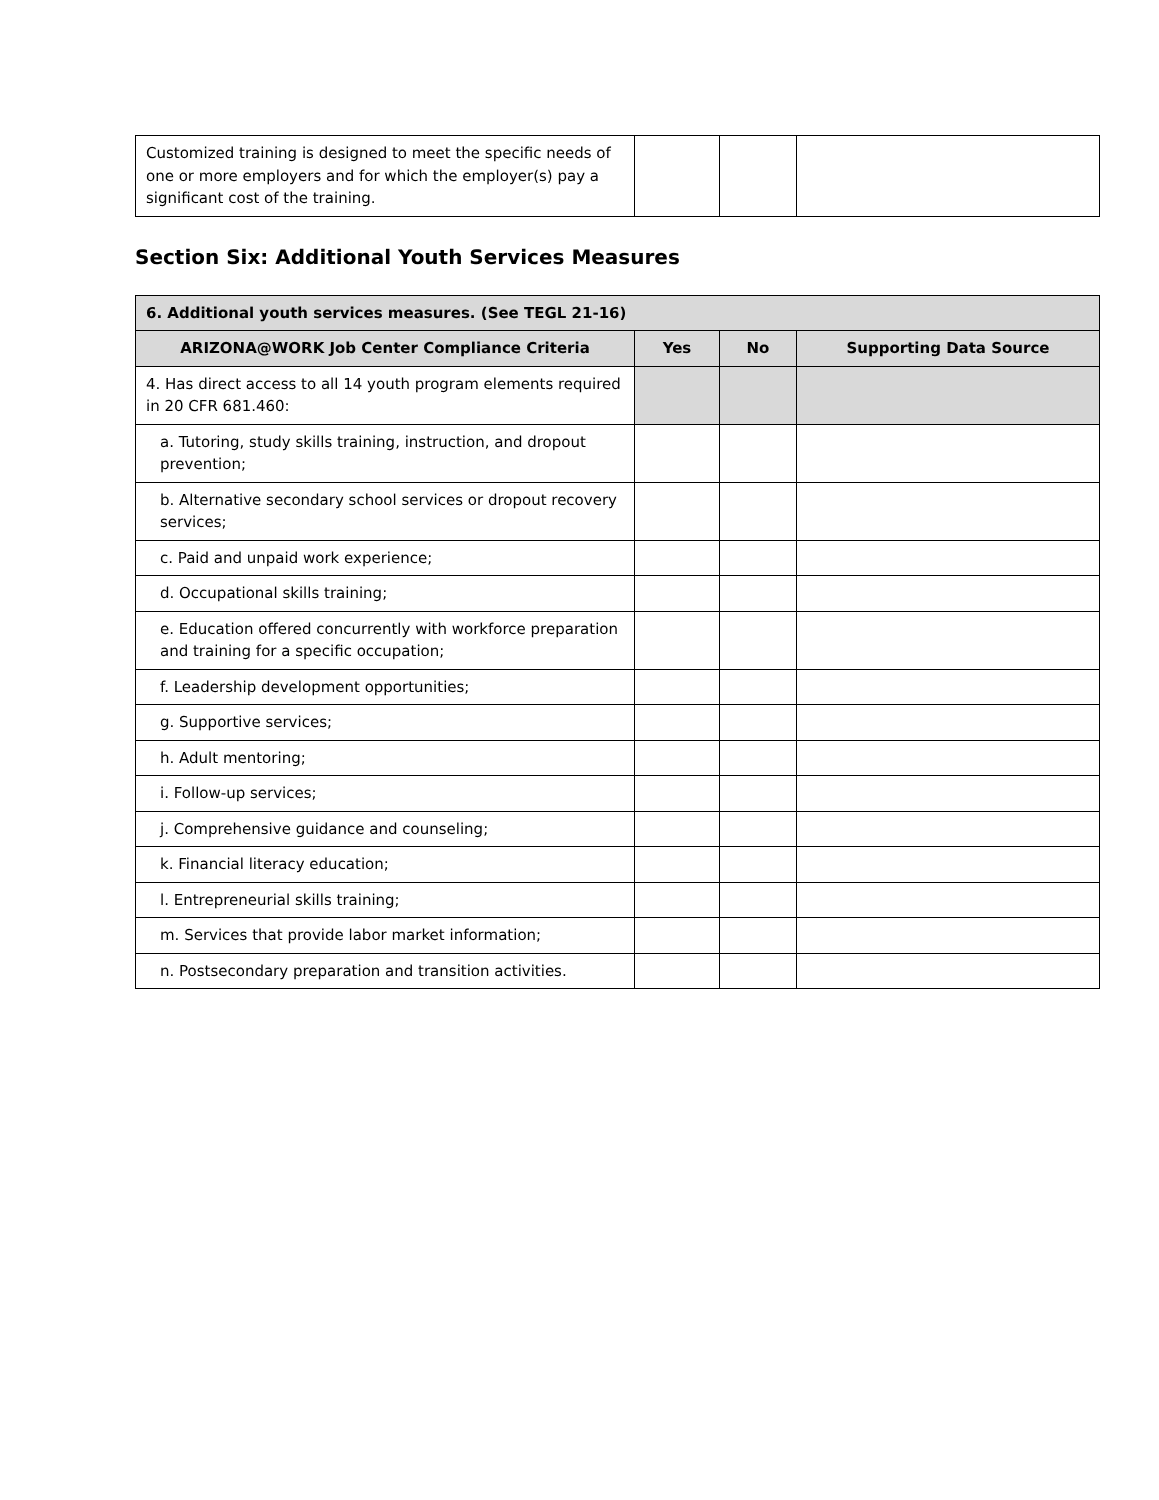| Customized training is designed to meet the specific needs of one or more employers and for which the employer(s) pay a significant cost of the training. | | | |
Section Six: Additional Youth Services Measures
| 6. Additional youth services measures. (See TEGL 21-16) | | | |
| --- | --- | --- | --- |
| ARIZONA@WORK Job Center Compliance Criteria | Yes | No | Supporting Data Source |
| 4. Has direct access to all 14 youth program elements required in 20 CFR 681.460: | | | |
| a. Tutoring, study skills training, instruction, and dropout prevention; | | | |
| b. Alternative secondary school services or dropout recovery services; | | | |
| c. Paid and unpaid work experience; | | | |
| d. Occupational skills training; | | | |
| e. Education offered concurrently with workforce preparation and training for a specific occupation; | | | |
| f. Leadership development opportunities; | | | |
| g. Supportive services; | | | |
| h. Adult mentoring; | | | |
| i. Follow-up services; | | | |
| j. Comprehensive guidance and counseling; | | | |
| k. Financial literacy education; | | | |
| l. Entrepreneurial skills training; | | | |
| m. Services that provide labor market information; | | | |
| n. Postsecondary preparation and transition activities. | | | |